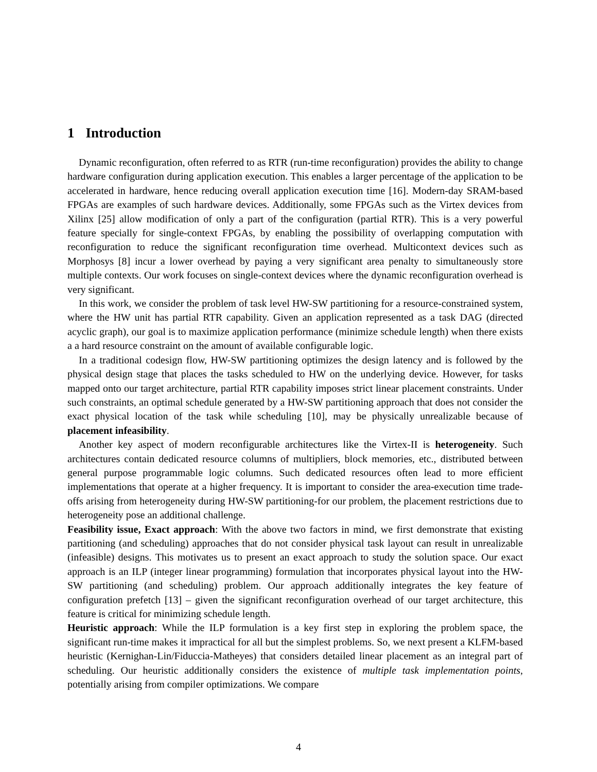1 Introduction
Dynamic reconfiguration, often referred to as RTR (run-time reconfiguration) provides the ability to change hardware configuration during application execution. This enables a larger percentage of the application to be accelerated in hardware, hence reducing overall application execution time [16]. Modern-day SRAM-based FPGAs are examples of such hardware devices. Additionally, some FPGAs such as the Virtex devices from Xilinx [25] allow modification of only a part of the configuration (partial RTR). This is a very powerful feature specially for single-context FPGAs, by enabling the possibility of overlapping computation with reconfiguration to reduce the significant reconfiguration time overhead. Multicontext devices such as Morphosys [8] incur a lower overhead by paying a very significant area penalty to simultaneously store multiple contexts. Our work focuses on single-context devices where the dynamic reconfiguration overhead is very significant.
In this work, we consider the problem of task level HW-SW partitioning for a resource-constrained system, where the HW unit has partial RTR capability. Given an application represented as a task DAG (directed acyclic graph), our goal is to maximize application performance (minimize schedule length) when there exists a a hard resource constraint on the amount of available configurable logic.
In a traditional codesign flow, HW-SW partitioning optimizes the design latency and is followed by the physical design stage that places the tasks scheduled to HW on the underlying device. However, for tasks mapped onto our target architecture, partial RTR capability imposes strict linear placement constraints. Under such constraints, an optimal schedule generated by a HW-SW partitioning approach that does not consider the exact physical location of the task while scheduling [10], may be physically unrealizable because of placement infeasibility.
Another key aspect of modern reconfigurable architectures like the Virtex-II is heterogeneity. Such architectures contain dedicated resource columns of multipliers, block memories, etc., distributed between general purpose programmable logic columns. Such dedicated resources often lead to more efficient implementations that operate at a higher frequency. It is important to consider the area-execution time trade-offs arising from heterogeneity during HW-SW partitioning-for our problem, the placement restrictions due to heterogeneity pose an additional challenge.
Feasibility issue, Exact approach: With the above two factors in mind, we first demonstrate that existing partitioning (and scheduling) approaches that do not consider physical task layout can result in unrealizable (infeasible) designs. This motivates us to present an exact approach to study the solution space. Our exact approach is an ILP (integer linear programming) formulation that incorporates physical layout into the HW-SW partitioning (and scheduling) problem. Our approach additionally integrates the key feature of configuration prefetch [13] – given the significant reconfiguration overhead of our target architecture, this feature is critical for minimizing schedule length.
Heuristic approach: While the ILP formulation is a key first step in exploring the problem space, the significant run-time makes it impractical for all but the simplest problems. So, we next present a KLFM-based heuristic (Kernighan-Lin/Fiduccia-Matheyes) that considers detailed linear placement as an integral part of scheduling. Our heuristic additionally considers the existence of multiple task implementation points, potentially arising from compiler optimizations. We compare
4